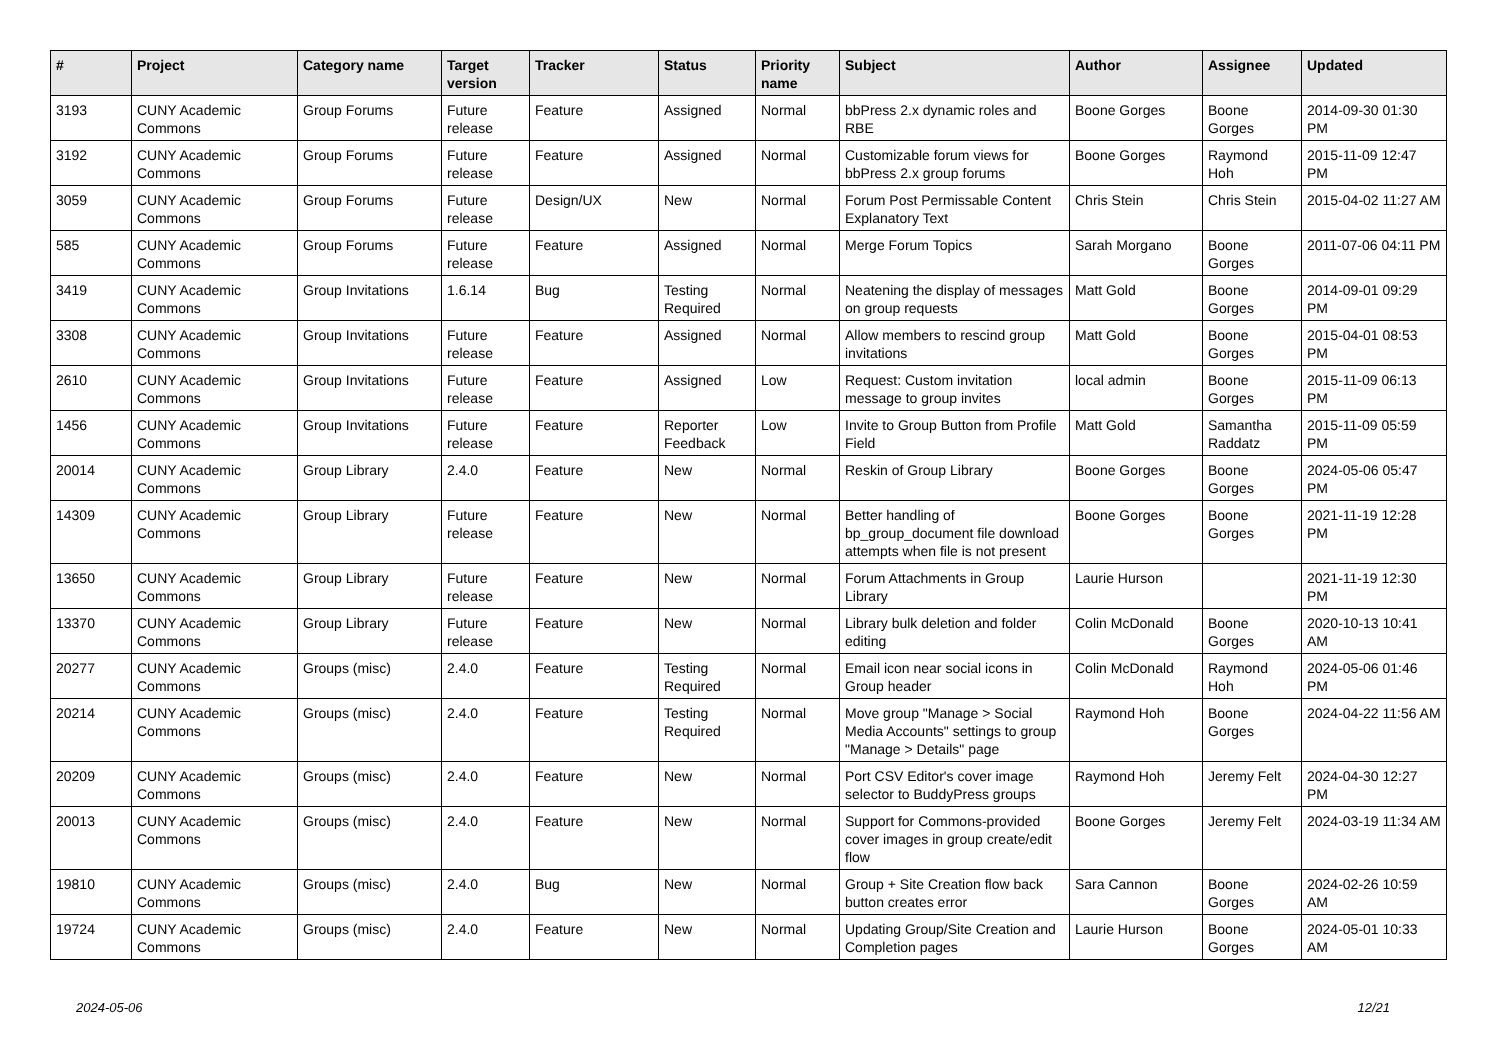| # | Project | Category name | Target version | Tracker | Status | Priority name | Subject | Author | Assignee | Updated |
| --- | --- | --- | --- | --- | --- | --- | --- | --- | --- | --- |
| 3193 | CUNY Academic Commons | Group Forums | Future release | Feature | Assigned | Normal | bbPress 2.x dynamic roles and RBE | Boone Gorges | Boone Gorges | 2014-09-30 01:30 PM |
| 3192 | CUNY Academic Commons | Group Forums | Future release | Feature | Assigned | Normal | Customizable forum views for bbPress 2.x group forums | Boone Gorges | Raymond Hoh | 2015-11-09 12:47 PM |
| 3059 | CUNY Academic Commons | Group Forums | Future release | Design/UX | New | Normal | Forum Post Permissable Content Explanatory Text | Chris Stein | Chris Stein | 2015-04-02 11:27 AM |
| 585 | CUNY Academic Commons | Group Forums | Future release | Feature | Assigned | Normal | Merge Forum Topics | Sarah Morgano | Boone Gorges | 2011-07-06 04:11 PM |
| 3419 | CUNY Academic Commons | Group Invitations | 1.6.14 | Bug | Testing Required | Normal | Neatening the display of messages on group requests | Matt Gold | Boone Gorges | 2014-09-01 09:29 PM |
| 3308 | CUNY Academic Commons | Group Invitations | Future release | Feature | Assigned | Normal | Allow members to rescind group invitations | Matt Gold | Boone Gorges | 2015-04-01 08:53 PM |
| 2610 | CUNY Academic Commons | Group Invitations | Future release | Feature | Assigned | Low | Request: Custom invitation message to group invites | local admin | Boone Gorges | 2015-11-09 06:13 PM |
| 1456 | CUNY Academic Commons | Group Invitations | Future release | Feature | Reporter Feedback | Low | Invite to Group Button from Profile Field | Matt Gold | Samantha Raddatz | 2015-11-09 05:59 PM |
| 20014 | CUNY Academic Commons | Group Library | 2.4.0 | Feature | New | Normal | Reskin of Group Library | Boone Gorges | Boone Gorges | 2024-05-06 05:47 PM |
| 14309 | CUNY Academic Commons | Group Library | Future release | Feature | New | Normal | Better handling of bp_group_document file download attempts when file is not present | Boone Gorges | Boone Gorges | 2021-11-19 12:28 PM |
| 13650 | CUNY Academic Commons | Group Library | Future release | Feature | New | Normal | Forum Attachments in Group Library | Laurie Hurson | | 2021-11-19 12:30 PM |
| 13370 | CUNY Academic Commons | Group Library | Future release | Feature | New | Normal | Library bulk deletion and folder editing | Colin McDonald | Boone Gorges | 2020-10-13 10:41 AM |
| 20277 | CUNY Academic Commons | Groups (misc) | 2.4.0 | Feature | Testing Required | Normal | Email icon near social icons in Group header | Colin McDonald | Raymond Hoh | 2024-05-06 01:46 PM |
| 20214 | CUNY Academic Commons | Groups (misc) | 2.4.0 | Feature | Testing Required | Normal | Move group "Manage > Social Media Accounts" settings to group "Manage > Details" page | Raymond Hoh | Boone Gorges | 2024-04-22 11:56 AM |
| 20209 | CUNY Academic Commons | Groups (misc) | 2.4.0 | Feature | New | Normal | Port CSV Editor's cover image selector to BuddyPress groups | Raymond Hoh | Jeremy Felt | 2024-04-30 12:27 PM |
| 20013 | CUNY Academic Commons | Groups (misc) | 2.4.0 | Feature | New | Normal | Support for Commons-provided cover images in group create/edit flow | Boone Gorges | Jeremy Felt | 2024-03-19 11:34 AM |
| 19810 | CUNY Academic Commons | Groups (misc) | 2.4.0 | Bug | New | Normal | Group + Site Creation flow back button creates error | Sara Cannon | Boone Gorges | 2024-02-26 10:59 AM |
| 19724 | CUNY Academic Commons | Groups (misc) | 2.4.0 | Feature | New | Normal | Updating Group/Site Creation and Completion pages | Laurie Hurson | Boone Gorges | 2024-05-01 10:33 AM |
2024-05-06 12/21